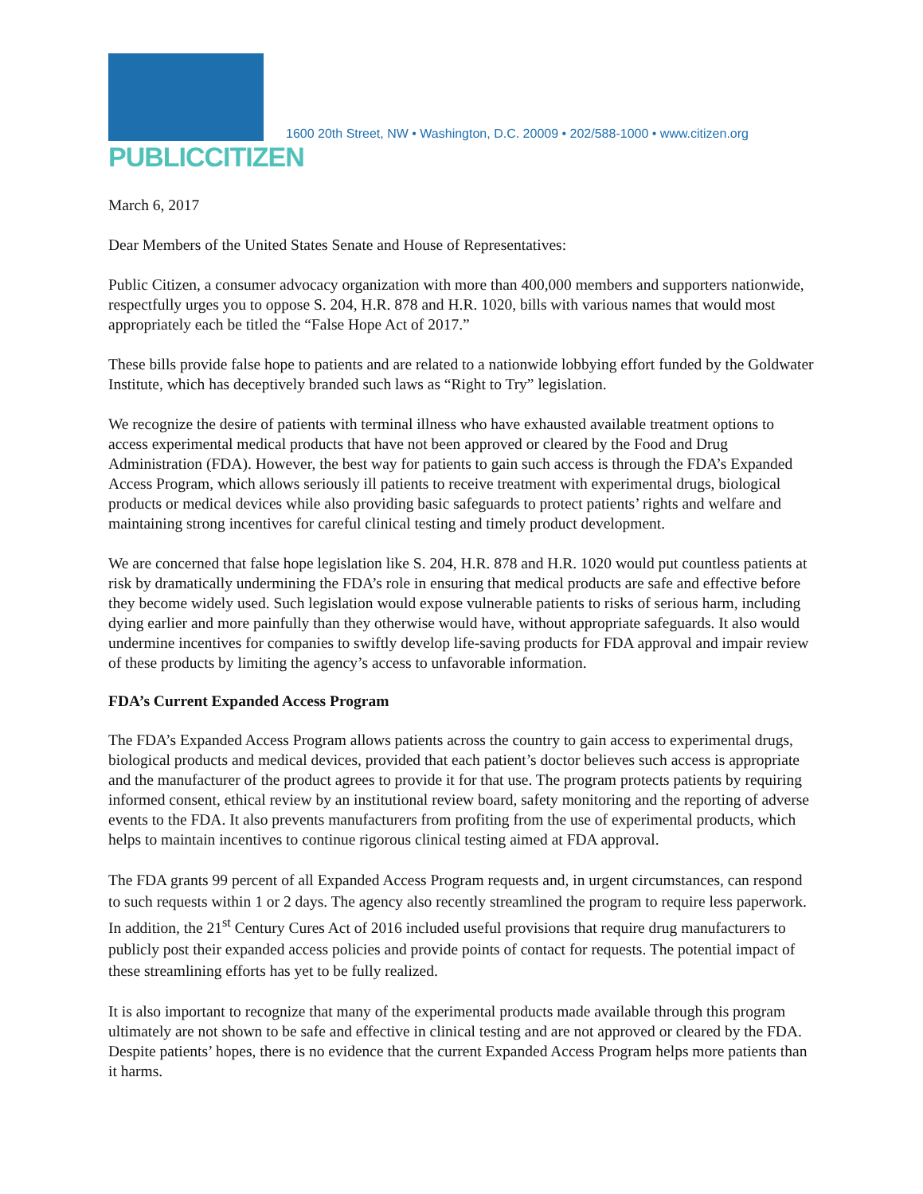PUBLICCITIZEN
1600 20th Street, NW • Washington, D.C. 20009 • 202/588-1000 • www.citizen.org
March 6, 2017
Dear Members of the United States Senate and House of Representatives:
Public Citizen, a consumer advocacy organization with more than 400,000 members and supporters nationwide, respectfully urges you to oppose S. 204, H.R. 878 and H.R. 1020, bills with various names that would most appropriately each be titled the “False Hope Act of 2017.”
These bills provide false hope to patients and are related to a nationwide lobbying effort funded by the Goldwater Institute, which has deceptively branded such laws as “Right to Try” legislation.
We recognize the desire of patients with terminal illness who have exhausted available treatment options to access experimental medical products that have not been approved or cleared by the Food and Drug Administration (FDA). However, the best way for patients to gain such access is through the FDA’s Expanded Access Program, which allows seriously ill patients to receive treatment with experimental drugs, biological products or medical devices while also providing basic safeguards to protect patients’ rights and welfare and maintaining strong incentives for careful clinical testing and timely product development.
We are concerned that false hope legislation like S. 204, H.R. 878 and H.R. 1020 would put countless patients at risk by dramatically undermining the FDA’s role in ensuring that medical products are safe and effective before they become widely used. Such legislation would expose vulnerable patients to risks of serious harm, including dying earlier and more painfully than they otherwise would have, without appropriate safeguards. It also would undermine incentives for companies to swiftly develop life-saving products for FDA approval and impair review of these products by limiting the agency’s access to unfavorable information.
FDA’s Current Expanded Access Program
The FDA’s Expanded Access Program allows patients across the country to gain access to experimental drugs, biological products and medical devices, provided that each patient’s doctor believes such access is appropriate and the manufacturer of the product agrees to provide it for that use. The program protects patients by requiring informed consent, ethical review by an institutional review board, safety monitoring and the reporting of adverse events to the FDA. It also prevents manufacturers from profiting from the use of experimental products, which helps to maintain incentives to continue rigorous clinical testing aimed at FDA approval.
The FDA grants 99 percent of all Expanded Access Program requests and, in urgent circumstances, can respond to such requests within 1 or 2 days. The agency also recently streamlined the program to require less paperwork. In addition, the 21<sup>st</sup> Century Cures Act of 2016 included useful provisions that require drug manufacturers to publicly post their expanded access policies and provide points of contact for requests. The potential impact of these streamlining efforts has yet to be fully realized.
It is also important to recognize that many of the experimental products made available through this program ultimately are not shown to be safe and effective in clinical testing and are not approved or cleared by the FDA. Despite patients’ hopes, there is no evidence that the current Expanded Access Program helps more patients than it harms.